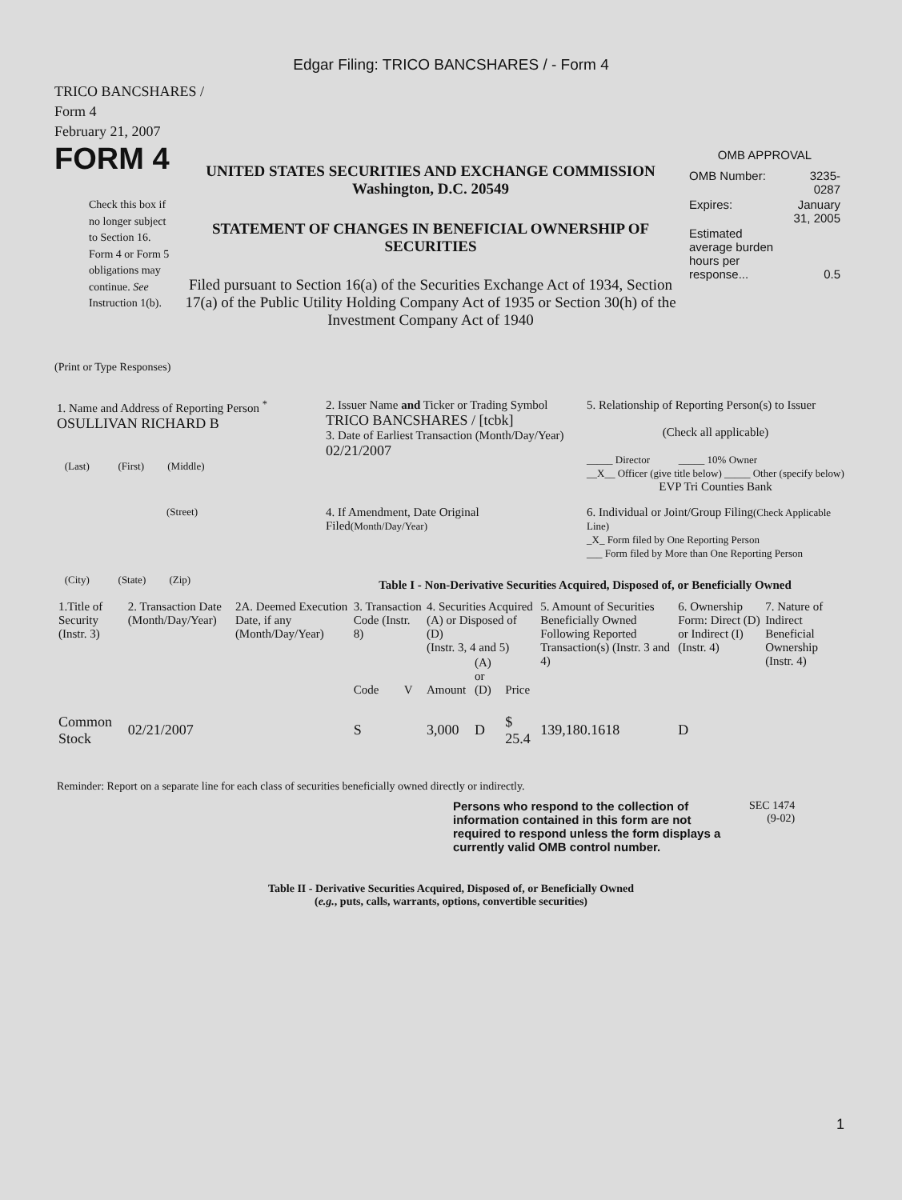Edgar Filing: TRICO BANCSHARES / - Form 4
TRICO BANCSHARES /
Form 4
February 21, 2007
FORM 4
Check this box if no longer subject to Section 16. Form 4 or Form 5 obligations may continue. See Instruction 1(b).
UNITED STATES SECURITIES AND EXCHANGE COMMISSION
Washington, D.C. 20549
STATEMENT OF CHANGES IN BENEFICIAL OWNERSHIP OF SECURITIES
Filed pursuant to Section 16(a) of the Securities Exchange Act of 1934, Section 17(a) of the Public Utility Holding Company Act of 1935 or Section 30(h) of the Investment Company Act of 1940
OMB APPROVAL
| OMB Number: | 3235-0287 |
| Expires: | January 31, 2005 |
| Estimated average burden hours per response... | 0.5 |
(Print or Type Responses)
| 1. Name and Address of Reporting Person <sup>*</sup> OSULLIVAN RICHARD B (Last) (First) (Middle) | 2. Issuer Name and Ticker or Trading Symbol TRICO BANCSHARES / [tcbk] 3. Date of Earliest Transaction (Month/Day/Year) 02/21/2007 | 5. Relationship of Reporting Person(s) to Issuer (Check all applicable) _____ Director _____ 10% Owner __X__ Officer (give title below) _____ Other (specify below) EVP Tri Counties Bank |
| (Street) | 4. If Amendment, Date Original Filed (Month/Day/Year) | 6. Individual or Joint/Group Filing (Check Applicable Line) _X_ Form filed by One Reporting Person ___ Form filed by More than One Reporting Person |
| (City) (State) (Zip) | Table I - Non-Derivative Securities Acquired, Disposed of, or Beneficially Owned | |
| 1.Title of Security (Instr. 3) | 2. Transaction Date (Month/Day/Year) | 2A. Deemed Execution Date, if any (Month/Day/Year) | 3. Transaction Code (Instr. 8) | | 4. Securities Acquired (A) or Disposed of (D) (Instr. 3, 4 and 5) | | | 5. Amount of Securities Beneficially Owned Following Reported Transaction(s) (Instr. 3 and 4) | 6. Ownership Form: Direct (D) or Indirect (I) (Instr. 4) | 7. Nature of Indirect Beneficial Ownership (Instr. 4) |
| --- | --- | --- | --- | --- | --- | --- | --- | --- | --- | --- |
| | | | Code | V | Amount | (A) or (D) | Price | | | |
| Common Stock | 02/21/2007 | | S | | 3,000 | D | $ 25.4 | 139,180.1618 | D | |
Reminder: Report on a separate line for each class of securities beneficially owned directly or indirectly.
Persons who respond to the collection of information contained in this form are not required to respond unless the form displays a currently valid OMB control number.
SEC 1474
(9-02)
Table II - Derivative Securities Acquired, Disposed of, or Beneficially Owned
(e.g., puts, calls, warrants, options, convertible securities)
1